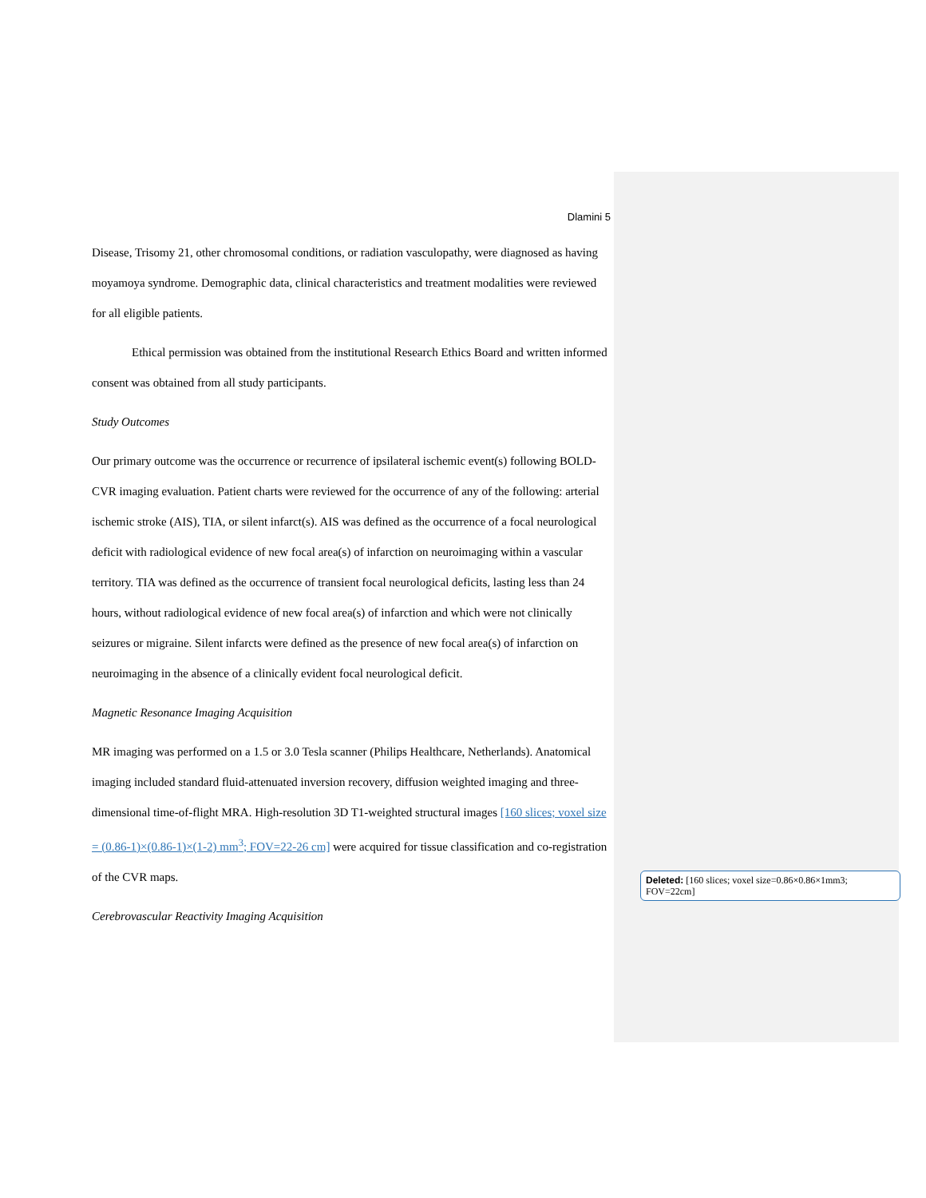Dlamini 5
Disease, Trisomy 21, other chromosomal conditions, or radiation vasculopathy, were diagnosed as having moyamoya syndrome. Demographic data, clinical characteristics and treatment modalities were reviewed for all eligible patients.
Ethical permission was obtained from the institutional Research Ethics Board and written informed consent was obtained from all study participants.
Study Outcomes
Our primary outcome was the occurrence or recurrence of ipsilateral ischemic event(s) following BOLD-CVR imaging evaluation. Patient charts were reviewed for the occurrence of any of the following: arterial ischemic stroke (AIS), TIA, or silent infarct(s). AIS was defined as the occurrence of a focal neurological deficit with radiological evidence of new focal area(s) of infarction on neuroimaging within a vascular territory. TIA was defined as the occurrence of transient focal neurological deficits, lasting less than 24 hours, without radiological evidence of new focal area(s) of infarction and which were not clinically seizures or migraine. Silent infarcts were defined as the presence of new focal area(s) of infarction on neuroimaging in the absence of a clinically evident focal neurological deficit.
Magnetic Resonance Imaging Acquisition
MR imaging was performed on a 1.5 or 3.0 Tesla scanner (Philips Healthcare, Netherlands). Anatomical imaging included standard fluid-attenuated inversion recovery, diffusion weighted imaging and three-dimensional time-of-flight MRA. High-resolution 3D T1-weighted structural images [160 slices; voxel size = (0.86-1)×(0.86-1)×(1-2) mm<sup>3</sup>; FOV=22-26 cm] were acquired for tissue classification and co-registration of the CVR maps.
Cerebrovascular Reactivity Imaging Acquisition
Deleted: [160 slices; voxel size=0.86×0.86×1mm3; FOV=22cm]